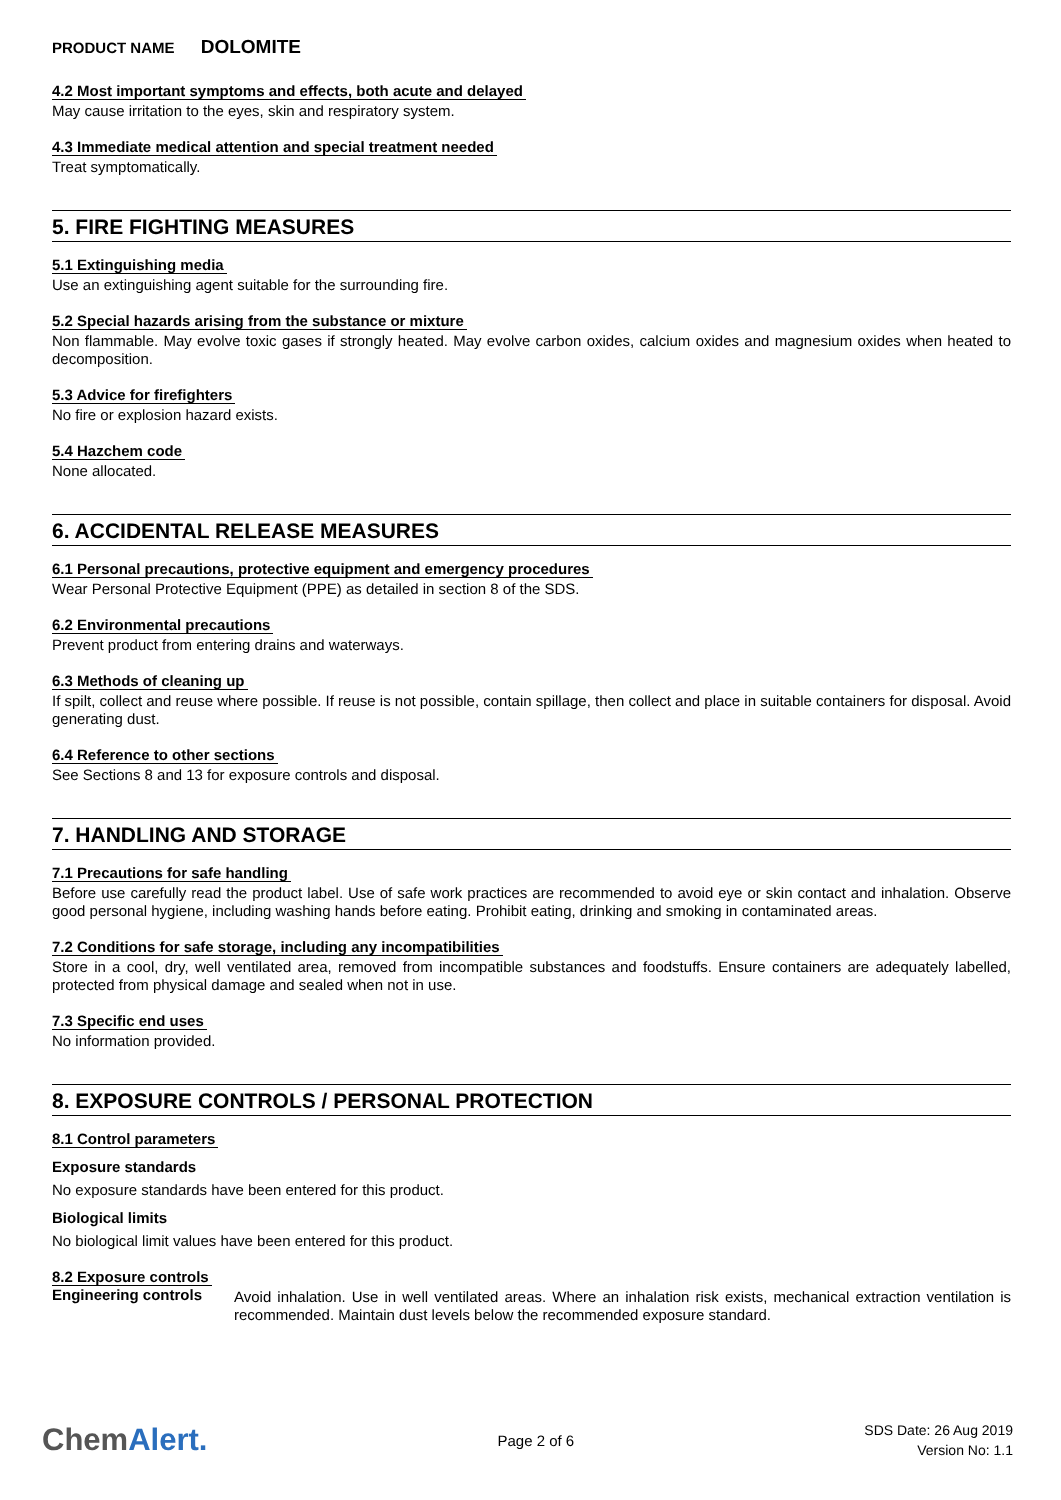PRODUCT NAME DOLOMITE
4.2 Most important symptoms and effects, both acute and delayed
May cause irritation to the eyes, skin and respiratory system.
4.3 Immediate medical attention and special treatment needed
Treat symptomatically.
5. FIRE FIGHTING MEASURES
5.1 Extinguishing media
Use an extinguishing agent suitable for the surrounding fire.
5.2 Special hazards arising from the substance or mixture
Non flammable. May evolve toxic gases if strongly heated. May evolve carbon oxides, calcium oxides and magnesium oxides when heated to decomposition.
5.3 Advice for firefighters
No fire or explosion hazard exists.
5.4 Hazchem code
None allocated.
6. ACCIDENTAL RELEASE MEASURES
6.1 Personal precautions, protective equipment and emergency procedures
Wear Personal Protective Equipment (PPE) as detailed in section 8 of the SDS.
6.2 Environmental precautions
Prevent product from entering drains and waterways.
6.3 Methods of cleaning up
If spilt, collect and reuse where possible. If reuse is not possible, contain spillage, then collect and place in suitable containers for disposal. Avoid generating dust.
6.4 Reference to other sections
See Sections 8 and 13 for exposure controls and disposal.
7. HANDLING AND STORAGE
7.1 Precautions for safe handling
Before use carefully read the product label. Use of safe work practices are recommended to avoid eye or skin contact and inhalation. Observe good personal hygiene, including washing hands before eating. Prohibit eating, drinking and smoking in contaminated areas.
7.2 Conditions for safe storage, including any incompatibilities
Store in a cool, dry, well ventilated area, removed from incompatible substances and foodstuffs. Ensure containers are adequately labelled, protected from physical damage and sealed when not in use.
7.3 Specific end uses
No information provided.
8. EXPOSURE CONTROLS / PERSONAL PROTECTION
8.1 Control parameters
Exposure standards
No exposure standards have been entered for this product.
Biological limits
No biological limit values have been entered for this product.
8.2 Exposure controls
Engineering controls
Avoid inhalation. Use in well ventilated areas. Where an inhalation risk exists, mechanical extraction ventilation is recommended. Maintain dust levels below the recommended exposure standard.
ChemAlert.
Page 2 of 6
SDS Date: 26 Aug 2019
Version No: 1.1